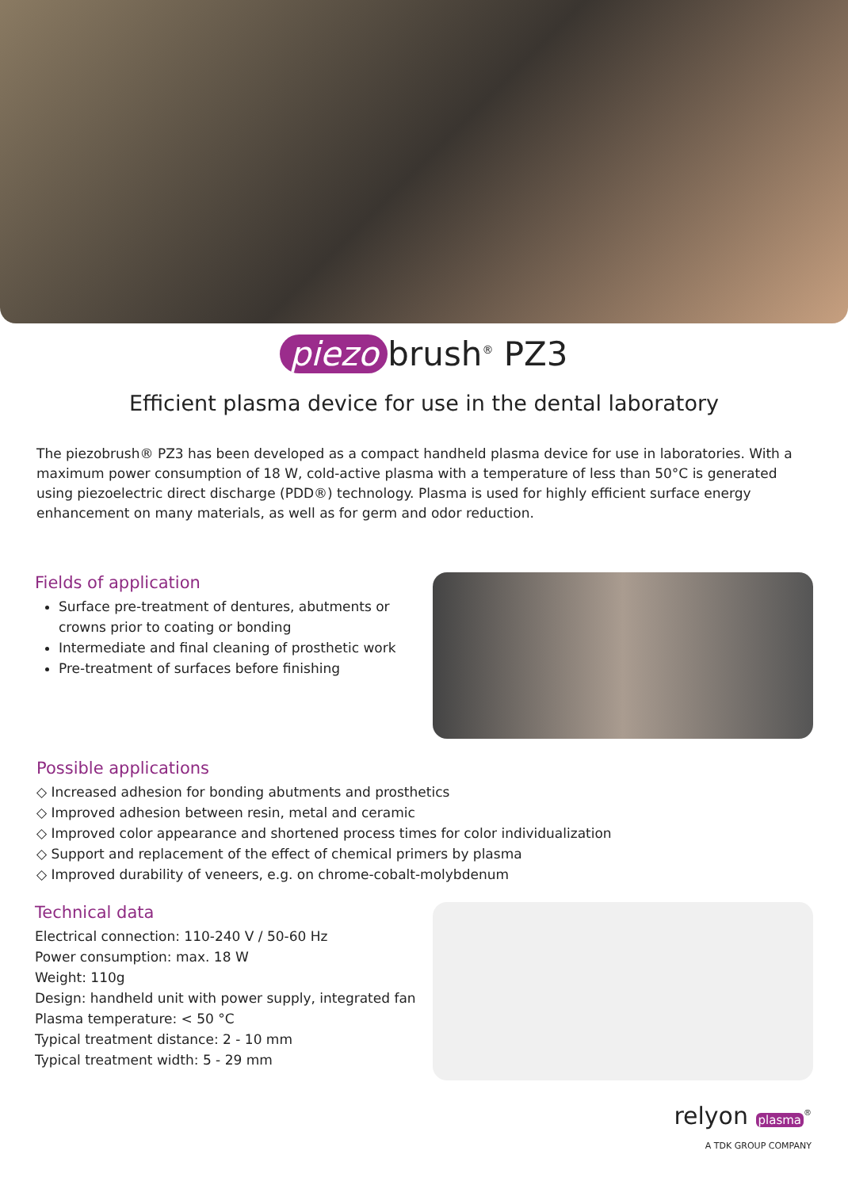piezo brush<sup>®</sup> PZ3
Efficient plasma device for use in the dental laboratory
The piezobrush® PZ3 has been developed as a compact handheld plasma device for use in laboratories. With a maximum power consumption of 18 W, cold-active plasma with a temperature of less than 50°C is generated using piezoelectric direct discharge (PDD®) technology. Plasma is used for highly efficient surface energy enhancement on many materials, as well as for germ and odor reduction.
Fields of application
Surface pre-treatment of dentures, abutments or crowns prior to coating or bonding
Intermediate and final cleaning of prosthetic work
Pre-treatment of surfaces before finishing
Possible applications
◇ Increased adhesion for bonding abutments and prosthetics
◇ Improved adhesion between resin, metal and ceramic
◇ Improved color appearance and shortened process times for color individualization
◇ Support and replacement of the effect of chemical primers by plasma
◇ Improved durability of veneers, e.g. on chrome-cobalt-molybdenum
Technical data
Electrical connection: 110-240 V / 50-60 Hz
Power consumption: max. 18 W
Weight: 110g
Design: handheld unit with power supply, integrated fan
Plasma temperature: < 50 °C
Typical treatment distance: 2 - 10 mm
Typical treatment width: 5 - 29 mm
relyon plasma<sup>®</sup>
A TDK GROUP COMPANY